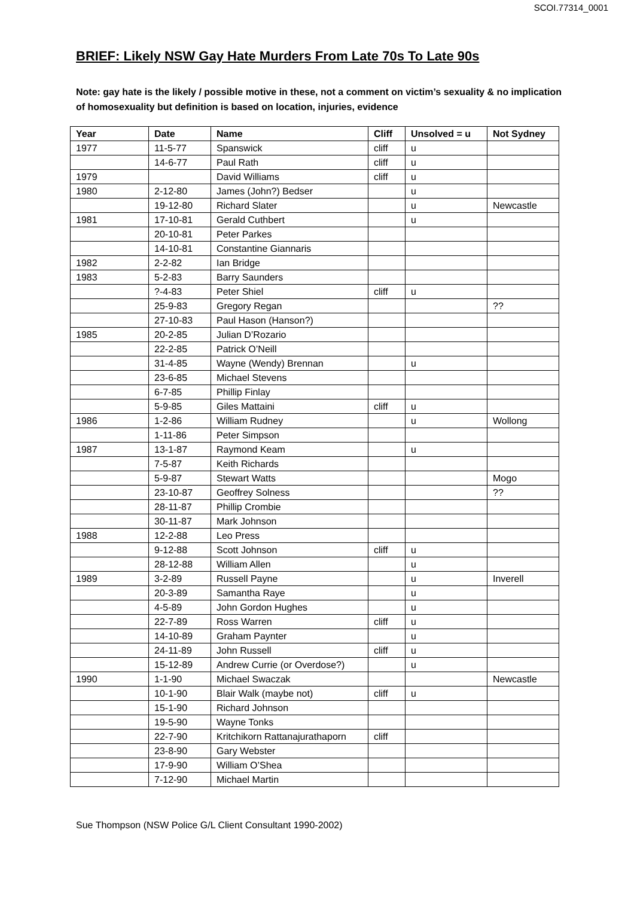SCOI.77314_0001
BRIEF: Likely NSW Gay Hate Murders From Late 70s To Late 90s
Note: gay hate is the likely / possible motive in these, not a comment on victim’s sexuality & no implication of homosexuality but definition is based on location, injuries, evidence
| Year | Date | Name | Cliff | Unsolved = u | Not Sydney |
| --- | --- | --- | --- | --- | --- |
| 1977 | 11-5-77 | Spanswick | cliff | u | |
| | 14-6-77 | Paul Rath | cliff | u | |
| 1979 | | David Williams | cliff | u | |
| 1980 | 2-12-80 | James (John?) Bedser | | u | |
| | 19-12-80 | Richard Slater | | u | Newcastle |
| 1981 | 17-10-81 | Gerald Cuthbert | | u | |
| | 20-10-81 | Peter Parkes | | | |
| | 14-10-81 | Constantine Giannaris | | | |
| 1982 | 2-2-82 | Ian Bridge | | | |
| 1983 | 5-2-83 | Barry Saunders | | | |
| | ?-4-83 | Peter Shiel | cliff | u | |
| | 25-9-83 | Gregory Regan | | | ?? |
| | 27-10-83 | Paul Hason (Hanson?) | | | |
| 1985 | 20-2-85 | Julian D’Rozario | | | |
| | 22-2-85 | Patrick O’Neill | | | |
| | 31-4-85 | Wayne (Wendy) Brennan | | u | |
| | 23-6-85 | Michael Stevens | | | |
| | 6-7-85 | Phillip Finlay | | | |
| | 5-9-85 | Giles Mattaini | cliff | u | |
| 1986 | 1-2-86 | William Rudney | | u | Wollong |
| | 1-11-86 | Peter Simpson | | | |
| 1987 | 13-1-87 | Raymond Keam | | u | |
| | 7-5-87 | Keith Richards | | | |
| | 5-9-87 | Stewart Watts | | | Mogo |
| | 23-10-87 | Geoffrey Solness | | | ?? |
| | 28-11-87 | Phillip Crombie | | | |
| | 30-11-87 | Mark Johnson | | | |
| 1988 | 12-2-88 | Leo Press | | | |
| | 9-12-88 | Scott Johnson | cliff | u | |
| | 28-12-88 | William Allen | | u | |
| 1989 | 3-2-89 | Russell Payne | | u | Inverell |
| | 20-3-89 | Samantha Raye | | u | |
| | 4-5-89 | John Gordon Hughes | | u | |
| | 22-7-89 | Ross Warren | cliff | u | |
| | 14-10-89 | Graham Paynter | | u | |
| | 24-11-89 | John Russell | cliff | u | |
| | 15-12-89 | Andrew Currie (or Overdose?) | | u | |
| 1990 | 1-1-90 | Michael Swaczak | | | Newcastle |
| | 10-1-90 | Blair Walk (maybe not) | cliff | u | |
| | 15-1-90 | Richard Johnson | | | |
| | 19-5-90 | Wayne Tonks | | | |
| | 22-7-90 | Kritchikorn Rattanajurathaporn | cliff | | |
| | 23-8-90 | Gary Webster | | | |
| | 17-9-90 | William O’Shea | | | |
| | 7-12-90 | Michael Martin | | | |
Sue Thompson (NSW Police G/L Client Consultant 1990-2002)